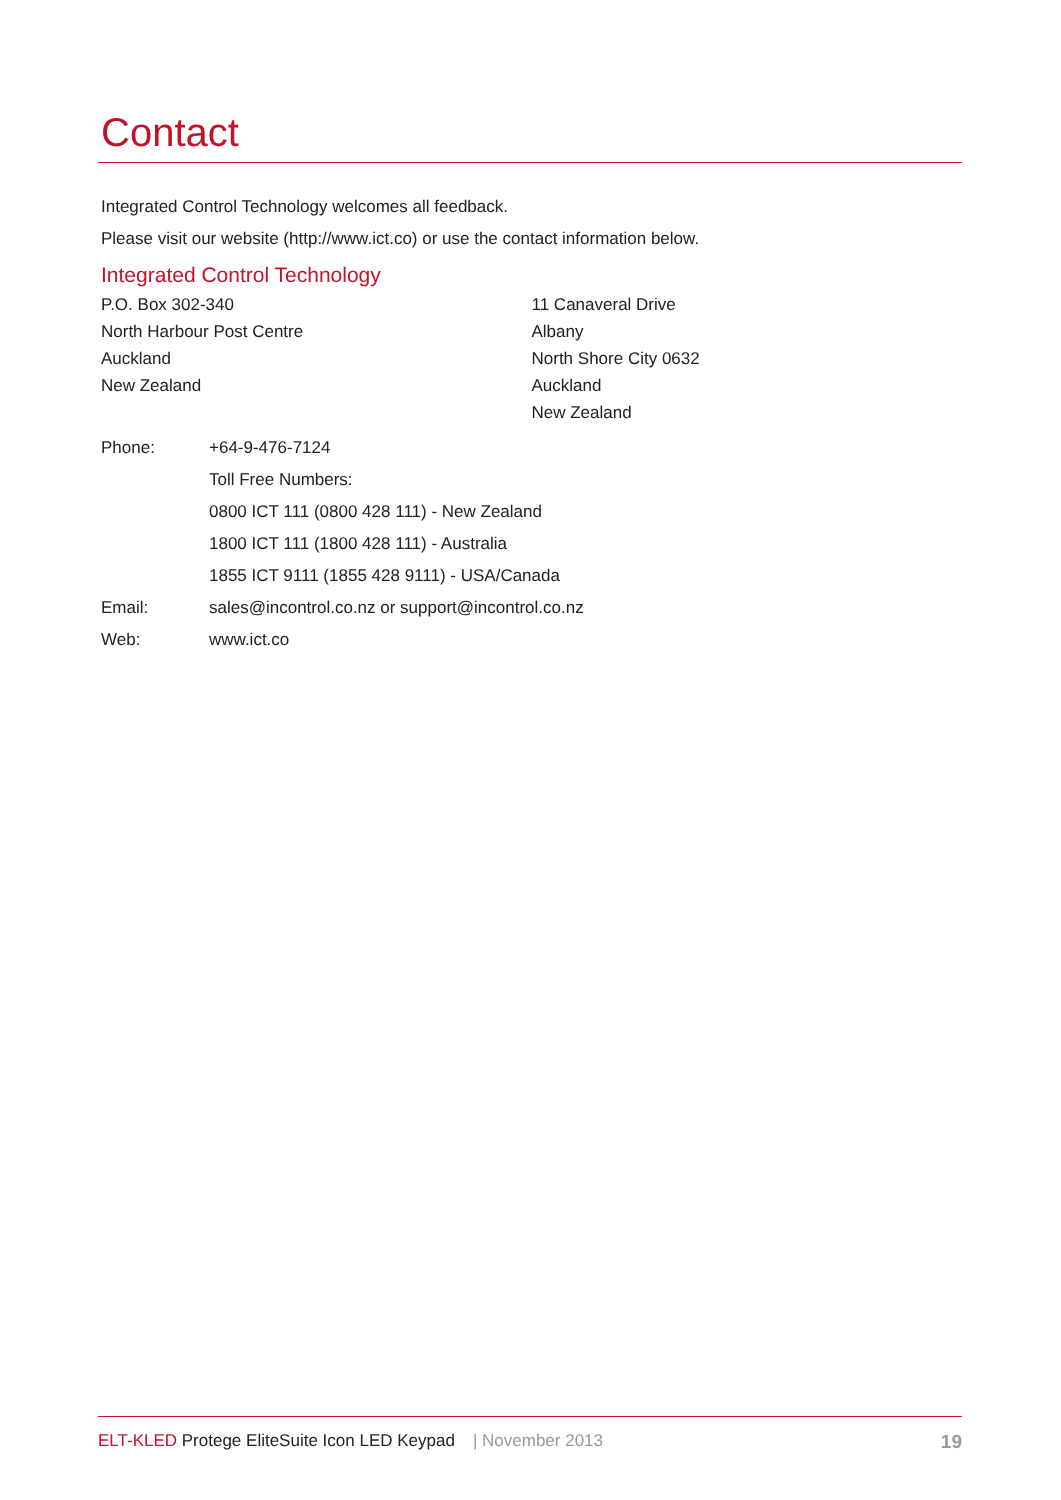Contact
Integrated Control Technology welcomes all feedback.
Please visit our website (http://www.ict.co) or use the contact information below.
Integrated Control Technology
P.O. Box 302-340
North Harbour Post Centre
Auckland
New Zealand
11 Canaveral Drive
Albany
North Shore City 0632
Auckland
New Zealand
Phone: +64-9-476-7124
Toll Free Numbers:
0800 ICT 111 (0800 428 111) - New Zealand
1800 ICT 111 (1800 428 111) - Australia
1855 ICT 9111 (1855 428 9111) - USA/Canada
Email: sales@incontrol.co.nz or support@incontrol.co.nz
Web: www.ict.co
ELT-KLED Protege EliteSuite Icon LED Keypad | November 2013 19